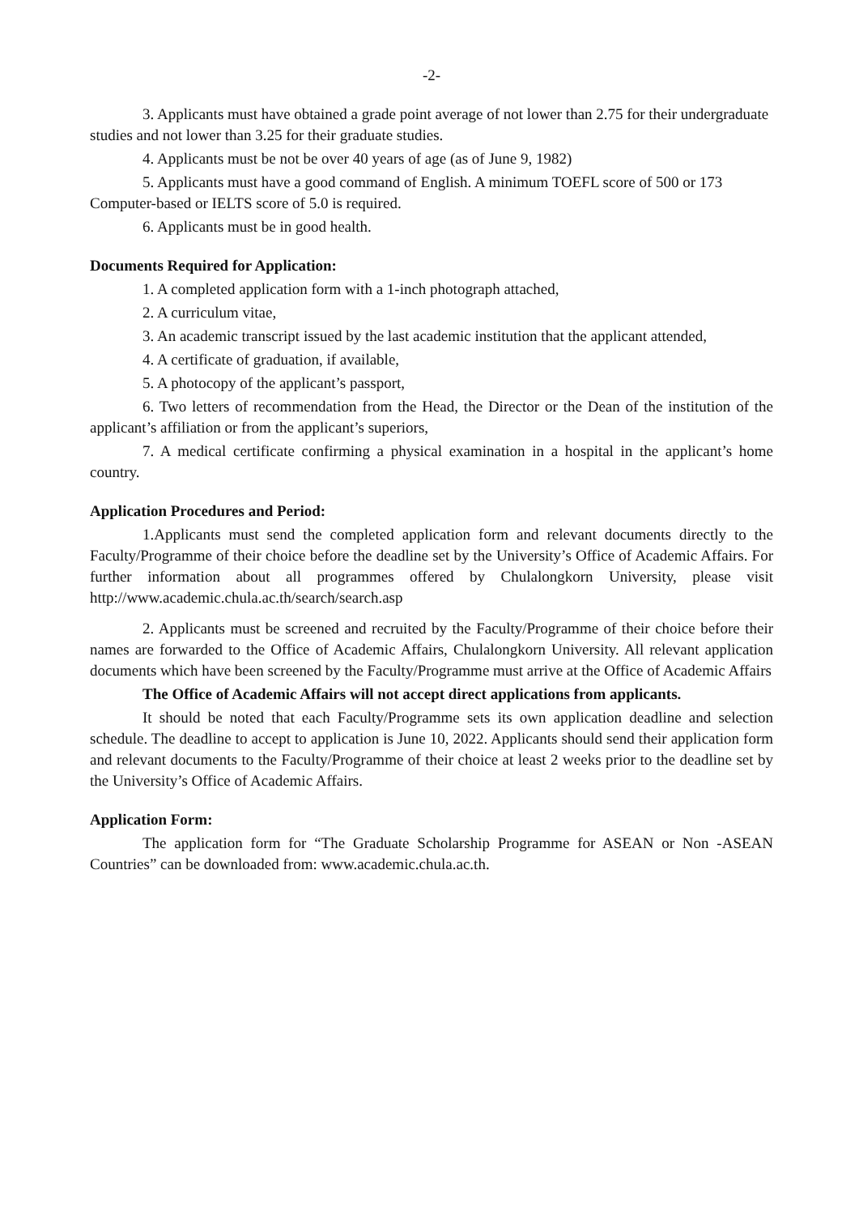-2-
3. Applicants must have obtained a grade point average of not lower than 2.75 for their undergraduate studies and not lower than 3.25 for their graduate studies.
4. Applicants must be not be over 40 years of age (as of June 9, 1982)
5. Applicants must have a good command of English. A minimum TOEFL score of 500 or 173 Computer-based or IELTS score of 5.0 is required.
6. Applicants must be in good health.
Documents Required for Application:
1. A completed application form with a 1-inch photograph attached,
2. A curriculum vitae,
3. An academic transcript issued by the last academic institution that the applicant attended,
4. A certificate of graduation, if available,
5. A photocopy of the applicant’s passport,
6. Two letters of recommendation from the Head, the Director or the Dean of the institution of the applicant’s affiliation or from the applicant’s superiors,
7. A medical certificate confirming a physical examination in a hospital in the applicant’s home country.
Application Procedures and Period:
1.Applicants must send the completed application form and relevant documents directly to the Faculty/Programme of their choice before the deadline set by the University’s Office of Academic Affairs. For further information about all programmes offered by Chulalongkorn University, please visit http://www.academic.chula.ac.th/search/search.asp
2. Applicants must be screened and recruited by the Faculty/Programme of their choice before their names are forwarded to the Office of Academic Affairs, Chulalongkorn University. All relevant application documents which have been screened by the Faculty/Programme must arrive at the Office of Academic Affairs
The Office of Academic Affairs will not accept direct applications from applicants.
It should be noted that each Faculty/Programme sets its own application deadline and selection schedule. The deadline to accept to application is June 10, 2022. Applicants should send their application form and relevant documents to the Faculty/Programme of their choice at least 2 weeks prior to the deadline set by the University’s Office of Academic Affairs.
Application Form:
The application form for “The Graduate Scholarship Programme for ASEAN or Non -ASEAN Countries” can be downloaded from: www.academic.chula.ac.th.